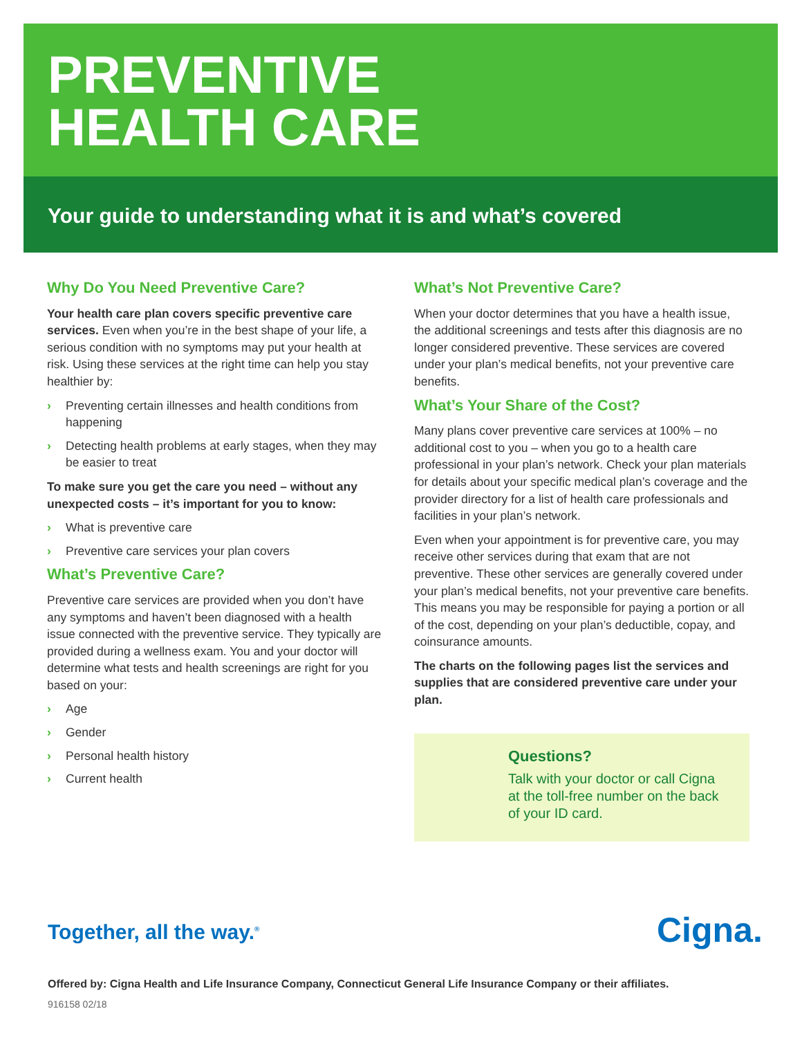PREVENTIVE
HEALTH CARE
Your guide to understanding what it is and what’s covered
Why Do You Need Preventive Care?
Your health care plan covers specific preventive care services. Even when you’re in the best shape of your life, a serious condition with no symptoms may put your health at risk. Using these services at the right time can help you stay healthier by:
› Preventing certain illnesses and health conditions from happening
› Detecting health problems at early stages, when they may be easier to treat
To make sure you get the care you need – without any unexpected costs – it’s important for you to know:
› What is preventive care
› Preventive care services your plan covers
What’s Preventive Care?
Preventive care services are provided when you don’t have any symptoms and haven’t been diagnosed with a health issue connected with the preventive service. They typically are provided during a wellness exam. You and your doctor will determine what tests and health screenings are right for you based on your:
› Age
› Gender
› Personal health history
› Current health
What’s Not Preventive Care?
When your doctor determines that you have a health issue, the additional screenings and tests after this diagnosis are no longer considered preventive. These services are covered under your plan’s medical benefits, not your preventive care benefits.
What’s Your Share of the Cost?
Many plans cover preventive care services at 100% – no additional cost to you – when you go to a health care professional in your plan’s network. Check your plan materials for details about your specific medical plan’s coverage and the provider directory for a list of health care professionals and facilities in your plan’s network.
Even when your appointment is for preventive care, you may receive other services during that exam that are not preventive. These other services are generally covered under your plan’s medical benefits, not your preventive care benefits. This means you may be responsible for paying a portion or all of the cost, depending on your plan’s deductible, copay, and coinsurance amounts.
The charts on the following pages list the services and supplies that are considered preventive care under your plan.
Questions?
Talk with your doctor or call Cigna at the toll-free number on the back of your ID card.
Together, all the way.<sup>®</sup> Cigna.
Offered by: Cigna Health and Life Insurance Company, Connecticut General Life Insurance Company or their affiliates.
916158 02/18